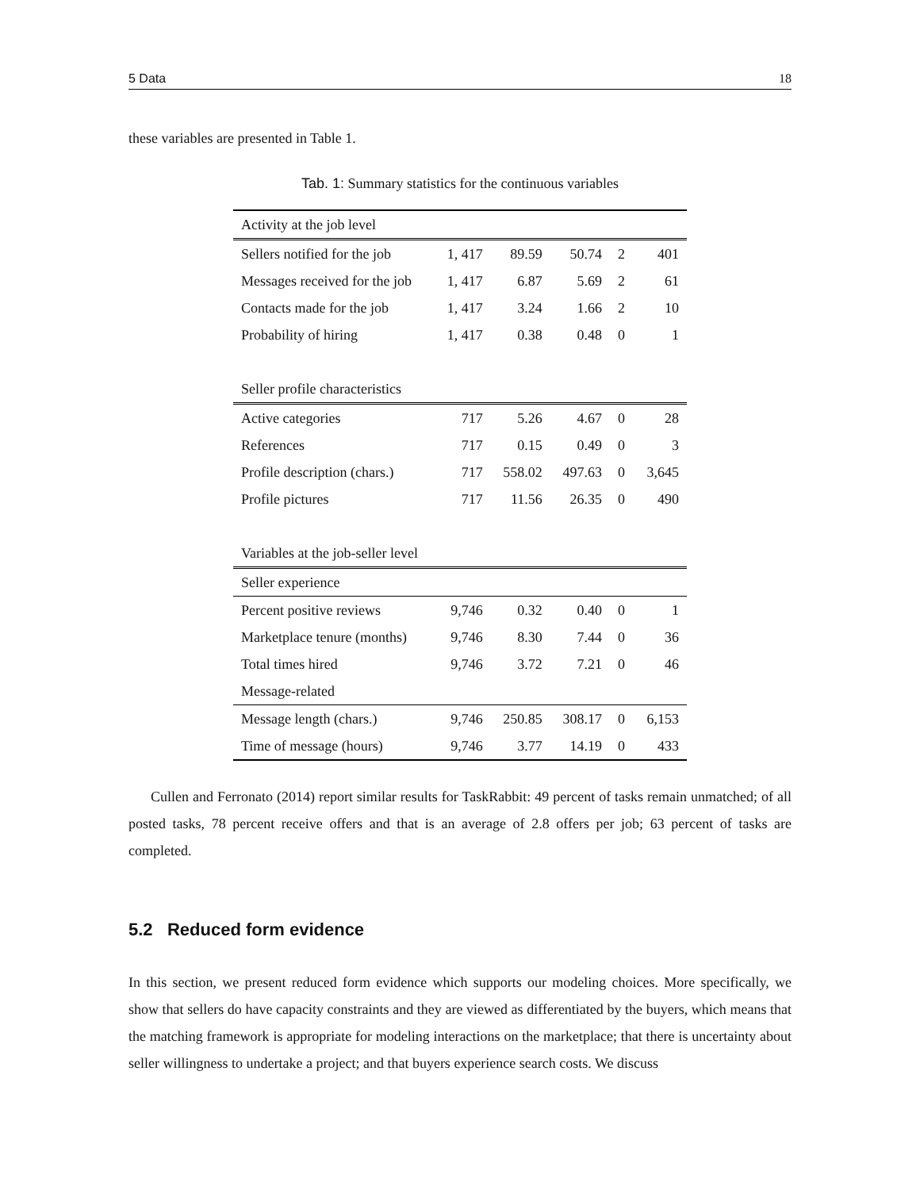5 Data 18
these variables are presented in Table 1.
Tab. 1: Summary statistics for the continuous variables
| Activity at the job level | | | | | |
| Sellers notified for the job | 1, 417 | 89.59 | 50.74 | 2 | 401 |
| Messages received for the job | 1, 417 | 6.87 | 5.69 | 2 | 61 |
| Contacts made for the job | 1, 417 | 3.24 | 1.66 | 2 | 10 |
| Probability of hiring | 1, 417 | 0.38 | 0.48 | 0 | 1 |
| Seller profile characteristics | | | | | |
| Active categories | 717 | 5.26 | 4.67 | 0 | 28 |
| References | 717 | 0.15 | 0.49 | 0 | 3 |
| Profile description (chars.) | 717 | 558.02 | 497.63 | 0 | 3,645 |
| Profile pictures | 717 | 11.56 | 26.35 | 0 | 490 |
| Variables at the job-seller level | | | | | |
| Seller experience | | | | | |
| Percent positive reviews | 9,746 | 0.32 | 0.40 | 0 | 1 |
| Marketplace tenure (months) | 9,746 | 8.30 | 7.44 | 0 | 36 |
| Total times hired | 9,746 | 3.72 | 7.21 | 0 | 46 |
| Message-related | | | | | |
| Message length (chars.) | 9,746 | 250.85 | 308.17 | 0 | 6,153 |
| Time of message (hours) | 9,746 | 3.77 | 14.19 | 0 | 433 |
Cullen and Ferronato (2014) report similar results for TaskRabbit: 49 percent of tasks remain unmatched; of all posted tasks, 78 percent receive offers and that is an average of 2.8 offers per job; 63 percent of tasks are completed.
5.2 Reduced form evidence
In this section, we present reduced form evidence which supports our modeling choices. More specifically, we show that sellers do have capacity constraints and they are viewed as differentiated by the buyers, which means that the matching framework is appropriate for modeling interactions on the marketplace; that there is uncertainty about seller willingness to undertake a project; and that buyers experience search costs. We discuss